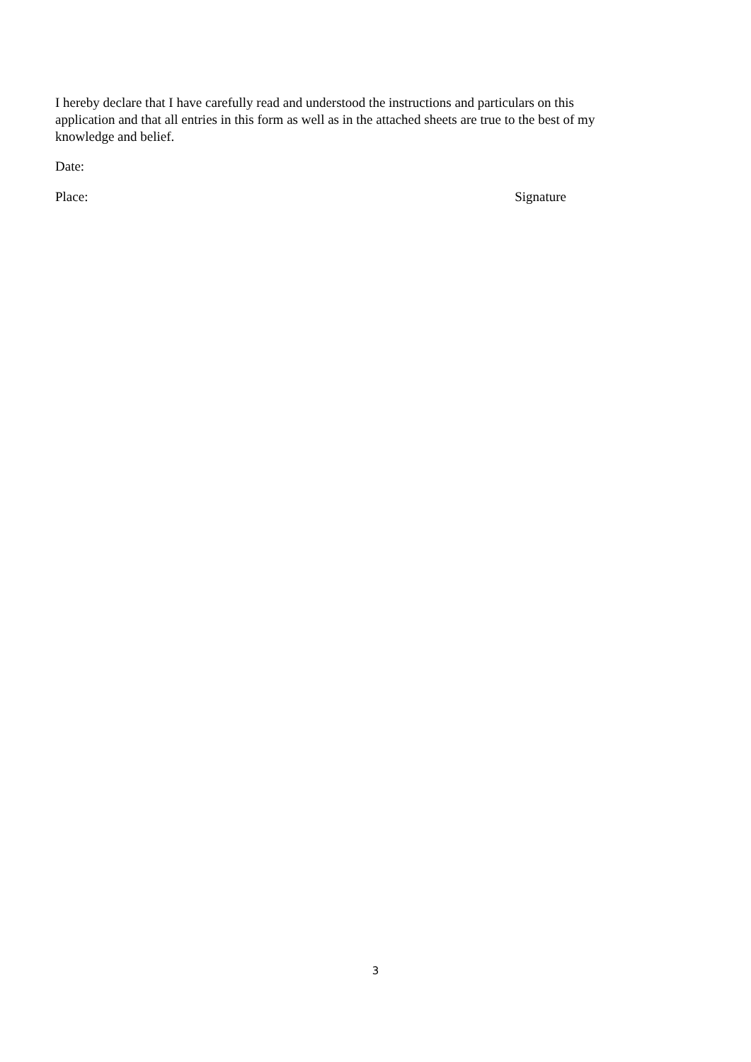I hereby declare that I have carefully read and understood the instructions and particulars on this application and that all entries in this form as well as in the attached sheets are true to the best of my knowledge and belief.
Date:
Place: Signature
3